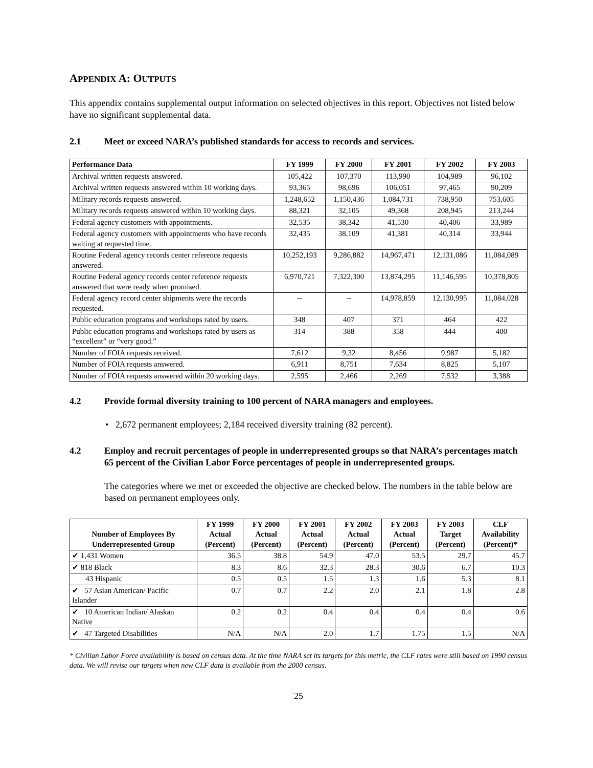APPENDIX A: OUTPUTS
This appendix contains supplemental output information on selected objectives in this report. Objectives not listed below have no significant supplemental data.
2.1 Meet or exceed NARA’s published standards for access to records and services.
| Performance Data | FY 1999 | FY 2000 | FY 2001 | FY 2002 | FY 2003 |
| --- | --- | --- | --- | --- | --- |
| Archival written requests answered. | 105,422 | 107,370 | 113,990 | 104,989 | 96,102 |
| Archival written requests answered within 10 working days. | 93,365 | 98,696 | 106,051 | 97,465 | 90,209 |
| Military records requests answered. | 1,248,652 | 1,150,436 | 1,084,731 | 738,950 | 753,605 |
| Military records requests answered within 10 working days. | 88,321 | 32,105 | 49,368 | 208,945 | 213,244 |
| Federal agency customers with appointments. | 32,535 | 38,342 | 41,530 | 40,406 | 33,989 |
| Federal agency customers with appointments who have records waiting at requested time. | 32,435 | 38,109 | 41,381 | 40,314 | 33,944 |
| Routine Federal agency records center reference requests answered. | 10,252,193 | 9,286,882 | 14,967,471 | 12,131,086 | 11,084,089 |
| Routine Federal agency records center reference requests answered that were ready when promised. | 6,970,721 | 7,322,300 | 13,874,295 | 11,146,595 | 10,378,805 |
| Federal agency record center shipments were the records requested. | -- | -- | 14,978,859 | 12,130,995 | 11,084,028 |
| Public education programs and workshops rated by users. | 348 | 407 | 371 | 464 | 422 |
| Public education programs and workshops rated by users as “excellent” or “very good.” | 314 | 388 | 358 | 444 | 400 |
| Number of FOIA requests received. | 7,612 | 9,32 | 8,456 | 9,987 | 5,182 |
| Number of FOIA requests answered. | 6,911 | 8,751 | 7,634 | 8,825 | 5,107 |
| Number of FOIA requests answered within 20 working days. | 2,595 | 2,466 | 2,269 | 7,532 | 3,388 |
4.2 Provide formal diversity training to 100 percent of NARA managers and employees.
• 2,672 permanent employees; 2,184 received diversity training (82 percent).
4.2 Employ and recruit percentages of people in underrepresented groups so that NARA’s percentages match 65 percent of the Civilian Labor Force percentages of people in underrepresented groups.
The categories where we met or exceeded the objective are checked below. The numbers in the table below are based on permanent employees only.
| Number of Employees By Underrepresented Group | FY 1999 Actual (Percent) | FY 2000 Actual (Percent) | FY 2001 Actual (Percent) | FY 2002 Actual (Percent) | FY 2003 Actual (Percent) | FY 2003 Target (Percent) | CLF Availability (Percent)* |
| --- | --- | --- | --- | --- | --- | --- | --- |
| ✔ 1,431 Women | 36.5 | 38.8 | 54.9 | 47.0 | 53.5 | 29.7 | 45.7 |
| ✔ 818 Black | 8.3 | 8.6 | 32.3 | 28.3 | 30.6 | 6.7 | 10.3 |
| 43 Hispanic | 0.5 | 0.5 | 1.5 | 1.3 | 1.6 | 5.3 | 8.1 |
| ✔ 57 Asian American/ Pacific Islander | 0.7 | 0.7 | 2.2 | 2.0 | 2.1 | 1.8 | 2.8 |
| ✔ 10 American Indian/ Alaskan Native | 0.2 | 0.2 | 0.4 | 0.4 | 0.4 | 0.4 | 0.6 |
| ✔ 47 Targeted Disabilities | N/A | N/A | 2.0 | 1.7 | 1.75 | 1.5 | N/A |
* Civilian Labor Force availability is based on census data. At the time NARA set its targets for this metric, the CLF rates were still based on 1990 census data. We will revise our targets when new CLF data is available from the 2000 census.
25